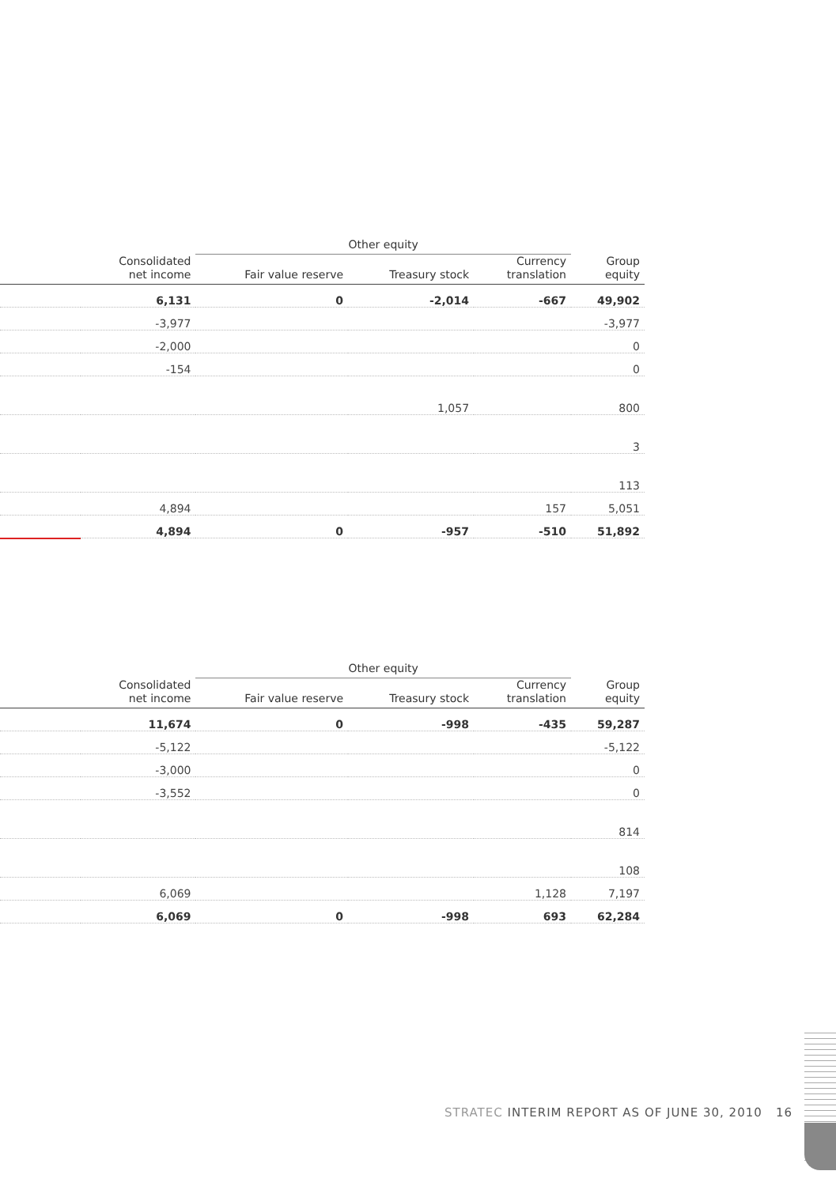| | | Other equity | | | |
| --- | --- | --- | --- | --- | --- |
| | Consolidated net income | Fair value reserve | Treasury stock | Currency translation | Group equity |
| | 6,131 | 0 | -2,014 | -667 | 49,902 |
| | -3,977 | | | | -3,977 |
| | -2,000 | | | | 0 |
| | -154 | | | | 0 |
| | | | 1,057 | | 800 |
| | | | | | 3 |
| | | | | | 113 |
| | 4,894 | | | 157 | 5,051 |
| | 4,894 | 0 | -957 | -510 | 51,892 |
| | | Other equity | | | |
| --- | --- | --- | --- | --- | --- |
| | Consolidated net income | Fair value reserve | Treasury stock | Currency translation | Group equity |
| | 11,674 | 0 | -998 | -435 | 59,287 |
| | -5,122 | | | | -5,122 |
| | -3,000 | | | | 0 |
| | -3,552 | | | | 0 |
| | | | | | 814 |
| | | | | | 108 |
| | 6,069 | | | 1,128 | 7,197 |
| | 6,069 | 0 | -998 | 693 | 62,284 |
STRATEC INTERIM REPORT AS OF JUNE 30, 2010 16